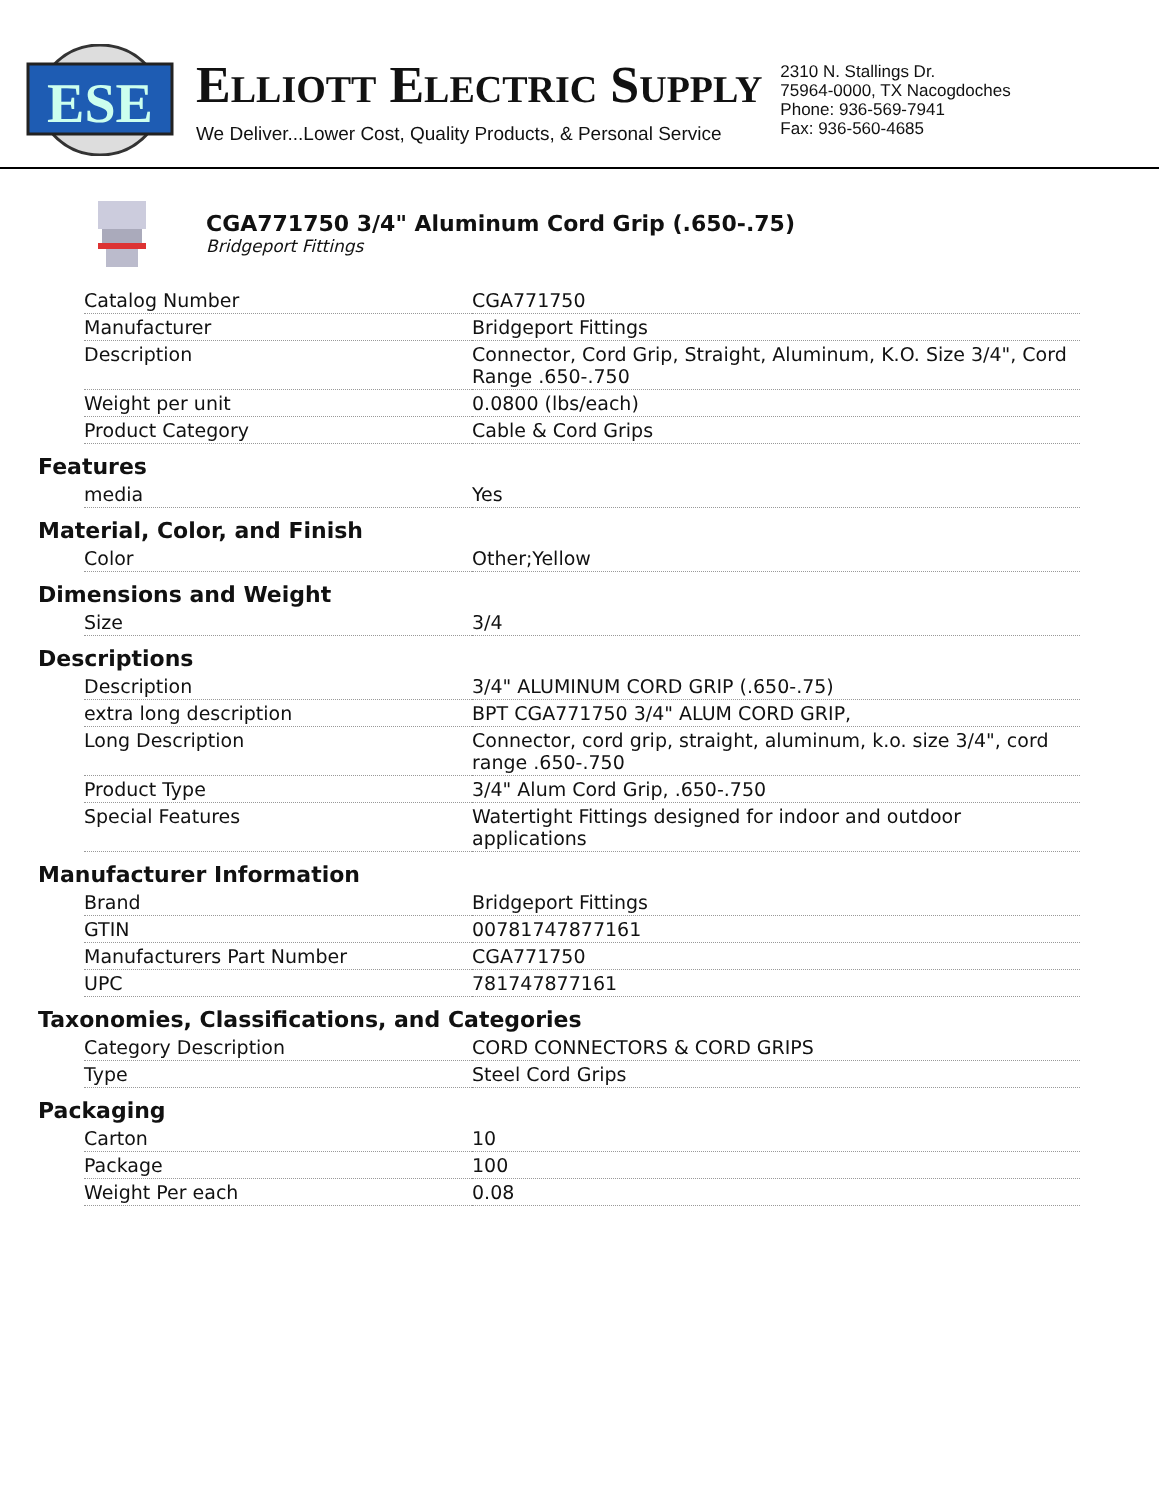ESE
ELLIOTT ELECTRIC SUPPLY
We Deliver...Lower Cost, Quality Products, & Personal Service
2310 N. Stallings Dr.
75964-0000, TX Nacogdoches
Phone: 936-569-7941
Fax: 936-560-4685
CGA771750 3/4" Aluminum Cord Grip (.650-.75)
Bridgeport Fittings
| Catalog Number | CGA771750 |
| Manufacturer | Bridgeport Fittings |
| Description | Connector, Cord Grip, Straight, Aluminum, K.O. Size 3/4", Cord Range .650-.750 |
| Weight per unit | 0.0800 (lbs/each) |
| Product Category | Cable & Cord Grips |
Features
| media | Yes |
Material, Color, and Finish
| Color | Other;Yellow |
Dimensions and Weight
| Size | 3/4 |
Descriptions
| Description | 3/4" ALUMINUM CORD GRIP (.650-.75) |
| extra long description | BPT CGA771750 3/4" ALUM CORD GRIP, |
| Long Description | Connector, cord grip, straight, aluminum, k.o. size 3/4", cord range .650-.750 |
| Product Type | 3/4" Alum Cord Grip, .650-.750 |
| Special Features | Watertight Fittings designed for indoor and outdoor applications |
Manufacturer Information
| Brand | Bridgeport Fittings |
| GTIN | 00781747877161 |
| Manufacturers Part Number | CGA771750 |
| UPC | 781747877161 |
Taxonomies, Classifications, and Categories
| Category Description | CORD CONNECTORS & CORD GRIPS |
| Type | Steel Cord Grips |
Packaging
| Carton | 10 |
| Package | 100 |
| Weight Per each | 0.08 |